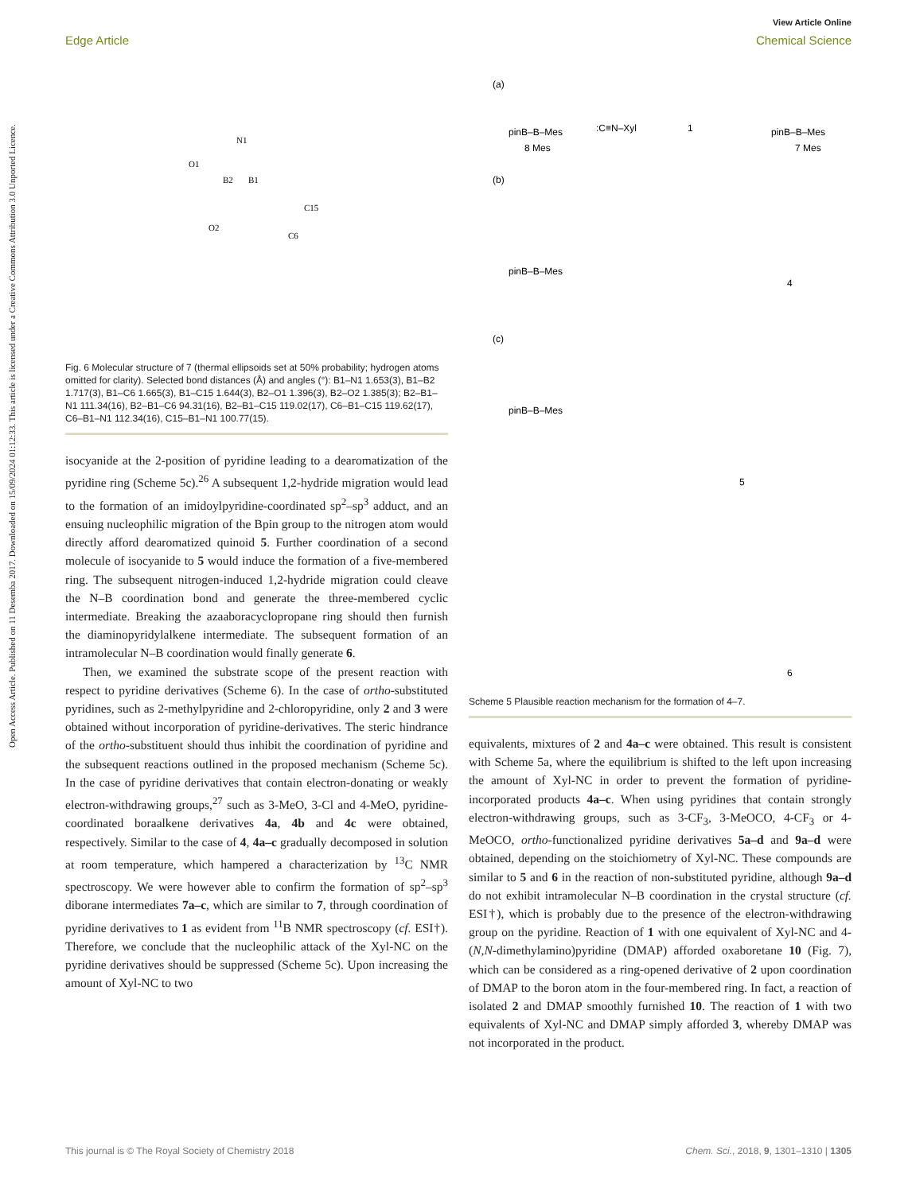Open Access Article. Published on 11 Desemba 2017. Downloaded on 15/09/2024 01:12:33. This article is licensed under a Creative Commons Attribution 3.0 Unported Licence.
View Article Online
Edge Article Chemical Science
N1
B1
B2
O1
O2
C15
C6
Fig. 6 Molecular structure of 7 (thermal ellipsoids set at 50% probability; hydrogen atoms omitted for clarity). Selected bond distances (Å) and angles (°): B1–N1 1.653(3), B1–B2 1.717(3), B1–C6 1.665(3), B1–C15 1.644(3), B2–O1 1.396(3), B2–O2 1.385(3); B2–B1–N1 111.34(16), B2–B1–C6 94.31(16), B2–B1–C15 119.02(17), C6–B1–C15 119.62(17), C6–B1–N1 112.34(16), C15–B1–N1 100.77(15).
isocyanide at the 2-position of pyridine leading to a dearomatization of the pyridine ring (Scheme 5c).<sup>26</sup> A subsequent 1,2-hydride migration would lead to the formation of an imidoylpyridine-coordinated sp<sup>2</sup>–sp<sup>3</sup> adduct, and an ensuing nucleophilic migration of the Bpin group to the nitrogen atom would directly afford dearomatized quinoid 5. Further coordination of a second molecule of isocyanide to 5 would induce the formation of a five-membered ring. The subsequent nitrogen-induced 1,2-hydride migration could cleave the N–B coordination bond and generate the three-membered cyclic intermediate. Breaking the azaaboracyclopropane ring should then furnish the diaminopyridylalkene intermediate. The subsequent formation of an intramolecular N–B coordination would finally generate 6.
Then, we examined the substrate scope of the present reaction with respect to pyridine derivatives (Scheme 6). In the case of ortho-substituted pyridines, such as 2-methylpyridine and 2-chloropyridine, only 2 and 3 were obtained without incorporation of pyridine-derivatives. The steric hindrance of the ortho-substituent should thus inhibit the coordination of pyridine and the subsequent reactions outlined in the proposed mechanism (Scheme 5c). In the case of pyridine derivatives that contain electron-donating or weakly electron-withdrawing groups,<sup>27</sup> such as 3-MeO, 3-Cl and 4-MeO, pyridine-coordinated boraalkene derivatives 4a, 4b and 4c were obtained, respectively. Similar to the case of 4, 4a–c gradually decomposed in solution at room temperature, which hampered a characterization by <sup>13</sup>C NMR spectroscopy. We were however able to confirm the formation of sp<sup>2</sup>–sp<sup>3</sup> diborane intermediates 7a–c, which are similar to 7, through coordination of pyridine derivatives to 1 as evident from <sup>11</sup>B NMR spectroscopy (cf. ESI†). Therefore, we conclude that the nucleophilic attack of the Xyl-NC on the pyridine derivatives should be suppressed (Scheme 5c). Upon increasing the amount of Xyl-NC to two
(a)
(b)
(c)
pinB–B–Mes
:C≡N–Xyl
1
pinB–B–Mes
8 Mes
7 Mes
pinB–B–Mes
pinB–B–Mes
4
5
6
Scheme 5 Plausible reaction mechanism for the formation of 4–7.
equivalents, mixtures of 2 and 4a–c were obtained. This result is consistent with Scheme 5a, where the equilibrium is shifted to the left upon increasing the amount of Xyl-NC in order to prevent the formation of pyridine-incorporated products 4a–c. When using pyridines that contain strongly electron-withdrawing groups, such as 3-CF<sub>3</sub>, 3-MeOCO, 4-CF<sub>3</sub> or 4-MeOCO, ortho-functionalized pyridine derivatives 5a–d and 9a–d were obtained, depending on the stoichiometry of Xyl-NC. These compounds are similar to 5 and 6 in the reaction of non-substituted pyridine, although 9a–d do not exhibit intramolecular N–B coordination in the crystal structure (cf. ESI†), which is probably due to the presence of the electron-withdrawing group on the pyridine. Reaction of 1 with one equivalent of Xyl-NC and 4-(N,N-dimethylamino)pyridine (DMAP) afforded oxaboretane 10 (Fig. 7), which can be considered as a ring-opened derivative of 2 upon coordination of DMAP to the boron atom in the four-membered ring. In fact, a reaction of isolated 2 and DMAP smoothly furnished 10. The reaction of 1 with two equivalents of Xyl-NC and DMAP simply afforded 3, whereby DMAP was not incorporated in the product.
This journal is © The Royal Society of Chemistry 2018 Chem. Sci., 2018, 9, 1301–1310 | 1305